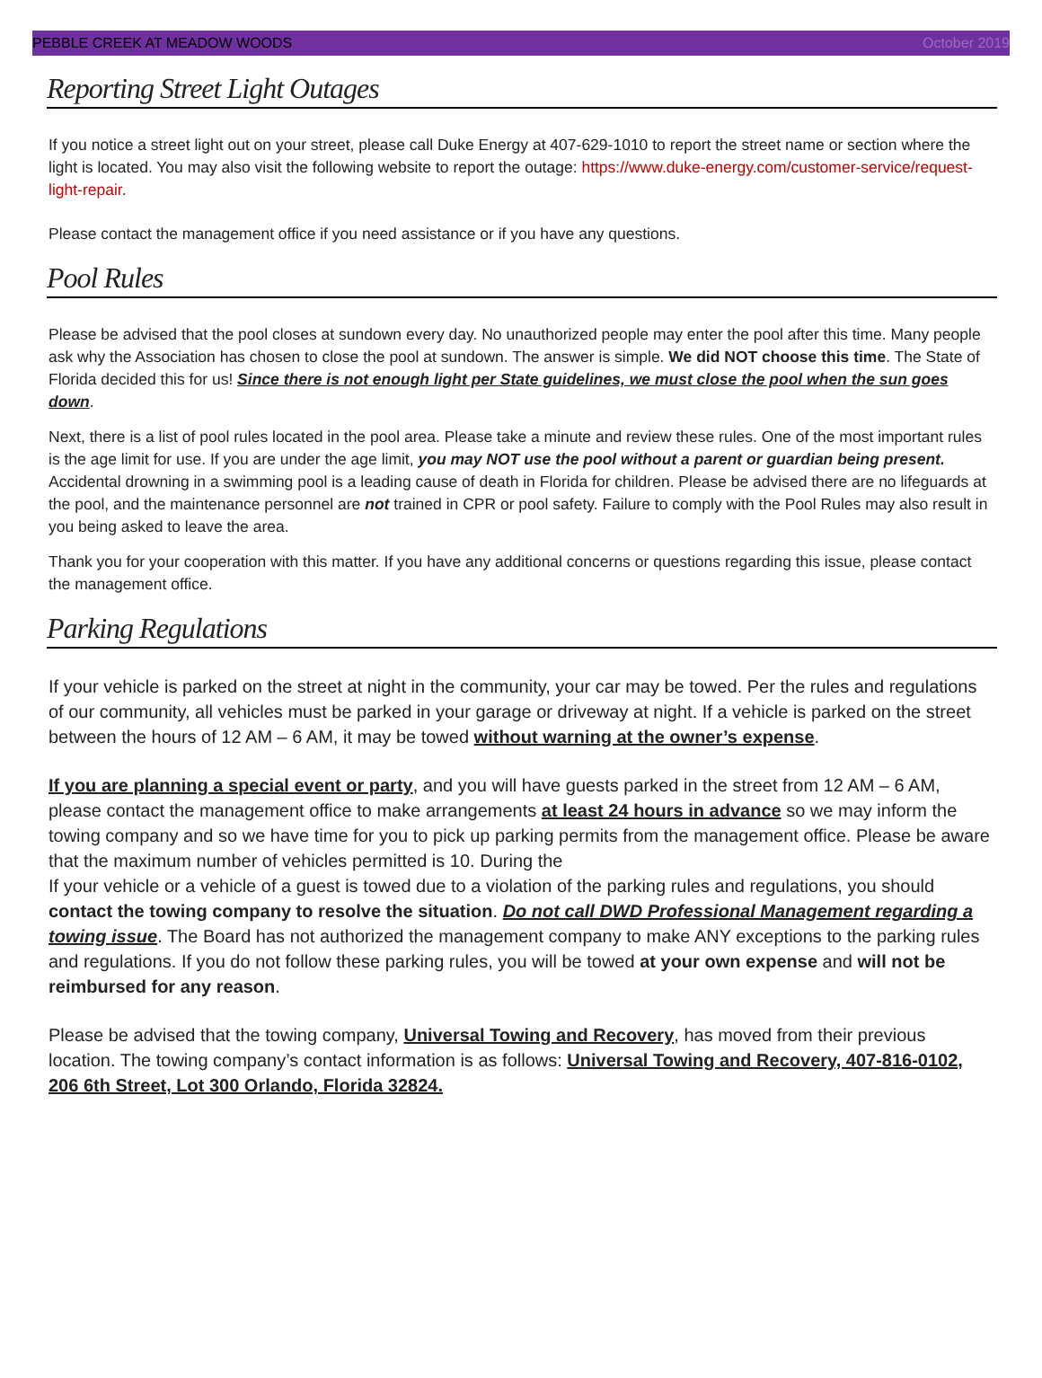PEBBLE CREEK AT MEADOW WOODS October 2019
Reporting Street Light Outages
If you notice a street light out on your street, please call Duke Energy at 407-629-1010 to report the street name or section where the light is located. You may also visit the following website to report the outage: https://www.duke-energy.com/customer-service/request-light-repair.
Please contact the management office if you need assistance or if you have any questions.
Pool Rules
Please be advised that the pool closes at sundown every day. No unauthorized people may enter the pool after this time. Many people ask why the Association has chosen to close the pool at sundown. The answer is simple. We did NOT choose this time. The State of Florida decided this for us! Since there is not enough light per State guidelines, we must close the pool when the sun goes down.
Next, there is a list of pool rules located in the pool area. Please take a minute and review these rules. One of the most important rules is the age limit for use. If you are under the age limit, you may NOT use the pool without a parent or guardian being present. Accidental drowning in a swimming pool is a leading cause of death in Florida for children. Please be advised there are no lifeguards at the pool, and the maintenance personnel are not trained in CPR or pool safety. Failure to comply with the Pool Rules may also result in you being asked to leave the area.
Thank you for your cooperation with this matter. If you have any additional concerns or questions regarding this issue, please contact the management office.
Parking Regulations
If your vehicle is parked on the street at night in the community, your car may be towed. Per the rules and regulations of our community, all vehicles must be parked in your garage or driveway at night. If a vehicle is parked on the street between the hours of 12 AM – 6 AM, it may be towed without warning at the owner’s expense.
If you are planning a special event or party, and you will have guests parked in the street from 12 AM – 6 AM, please contact the management office to make arrangements at least 24 hours in advance so we may inform the towing company and so we have time for you to pick up parking permits from the management office. Please be aware that the maximum number of vehicles permitted is 10. During the
If your vehicle or a vehicle of a guest is towed due to a violation of the parking rules and regulations, you should contact the towing company to resolve the situation. Do not call DWD Professional Management regarding a towing issue. The Board has not authorized the management company to make ANY exceptions to the parking rules and regulations. If you do not follow these parking rules, you will be towed at your own expense and will not be reimbursed for any reason.
Please be advised that the towing company, Universal Towing and Recovery, has moved from their previous location. The towing company’s contact information is as follows: Universal Towing and Recovery, 407-816-0102, 206 6th Street, Lot 300 Orlando, Florida 32824.